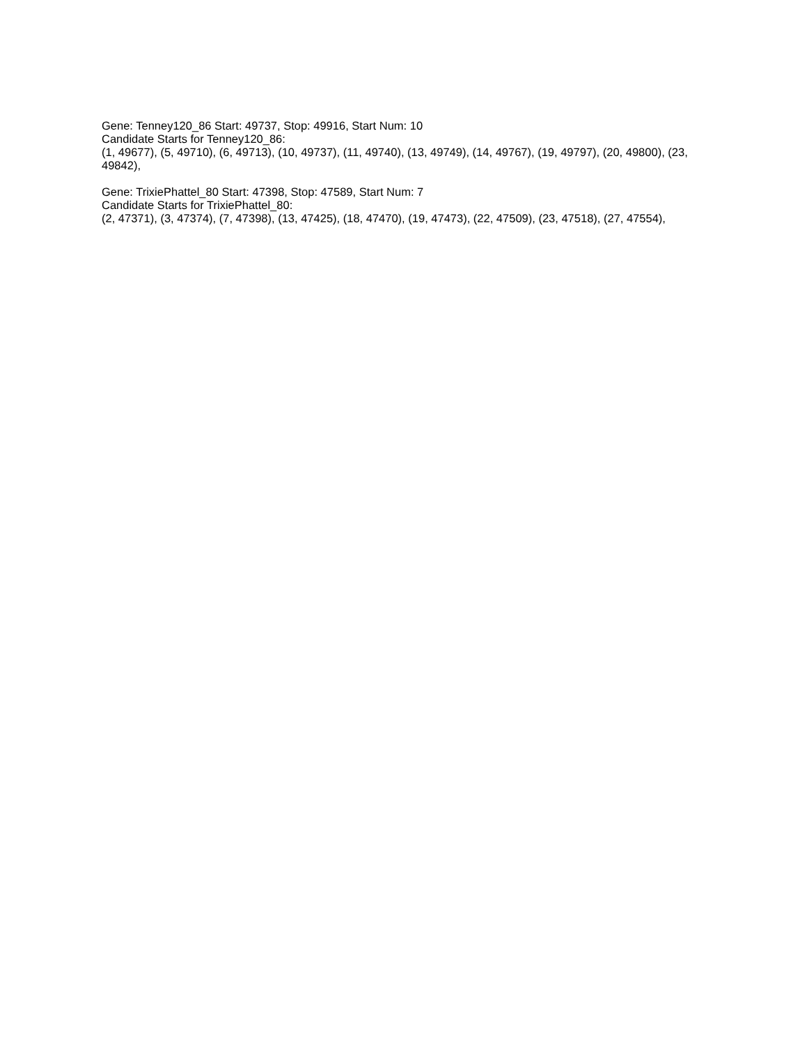Gene: Tenney120_86 Start: 49737, Stop: 49916, Start Num: 10
Candidate Starts for Tenney120_86:
(1, 49677), (5, 49710), (6, 49713), (10, 49737), (11, 49740), (13, 49749), (14, 49767), (19, 49797), (20, 49800), (23, 49842),
Gene: TrixiePhattel_80 Start: 47398, Stop: 47589, Start Num: 7
Candidate Starts for TrixiePhattel_80:
(2, 47371), (3, 47374), (7, 47398), (13, 47425), (18, 47470), (19, 47473), (22, 47509), (23, 47518), (27, 47554),